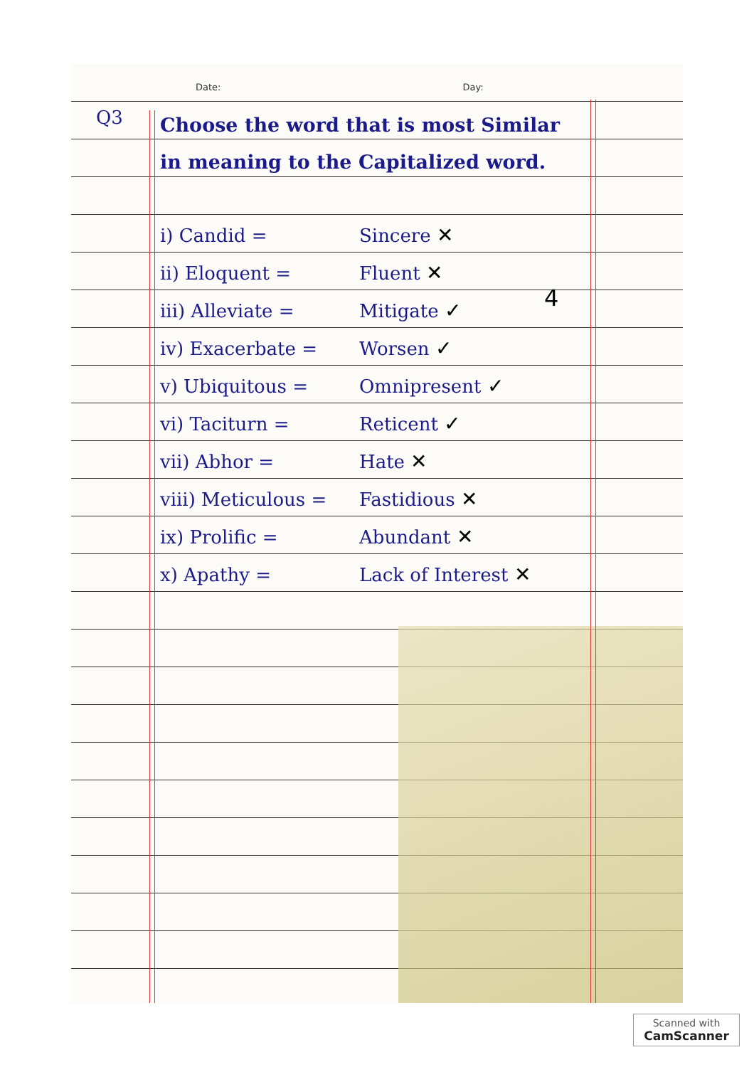Date: Day:
Q3
Choose the word that is most Similar in meaning to the Capitalized word.
i) Candid = Sincere ✕
ii) Eloquent = Fluent ✕
iii) Alleviate = Mitigate ✓
iv) Exacerbate = Worsen ✓
v) Ubiquitous = Omnipresent ✓
vi) Taciturn = Reticent ✓
vii) Abhor = Hate ✕
viii) Meticulous = Fastidious ✕
ix) Prolific = Abundant ✕
x) Apathy = Lack of Interest ✕
4
Scanned with
CamScanner